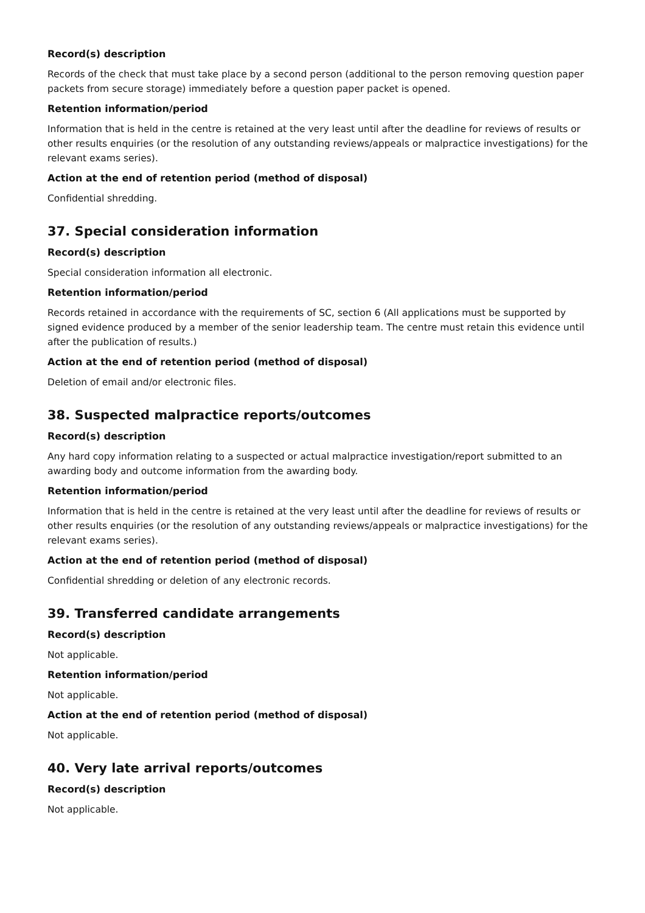Record(s) description
Records of the check that must take place by a second person (additional to the person removing question paper packets from secure storage) immediately before a question paper packet is opened.
Retention information/period
Information that is held in the centre is retained at the very least until after the deadline for reviews of results or other results enquiries (or the resolution of any outstanding reviews/appeals or malpractice investigations) for the relevant exams series).
Action at the end of retention period (method of disposal)
Confidential shredding.
37. Special consideration information
Record(s) description
Special consideration information all electronic.
Retention information/period
Records retained in accordance with the requirements of SC, section 6 (All applications must be supported by signed evidence produced by a member of the senior leadership team. The centre must retain this evidence until after the publication of results.)
Action at the end of retention period (method of disposal)
Deletion of email and/or electronic files.
38. Suspected malpractice reports/outcomes
Record(s) description
Any hard copy information relating to a suspected or actual malpractice investigation/report submitted to an awarding body and outcome information from the awarding body.
Retention information/period
Information that is held in the centre is retained at the very least until after the deadline for reviews of results or other results enquiries (or the resolution of any outstanding reviews/appeals or malpractice investigations) for the relevant exams series).
Action at the end of retention period (method of disposal)
Confidential shredding or deletion of any electronic records.
39. Transferred candidate arrangements
Record(s) description
Not applicable.
Retention information/period
Not applicable.
Action at the end of retention period (method of disposal)
Not applicable.
40. Very late arrival reports/outcomes
Record(s) description
Not applicable.